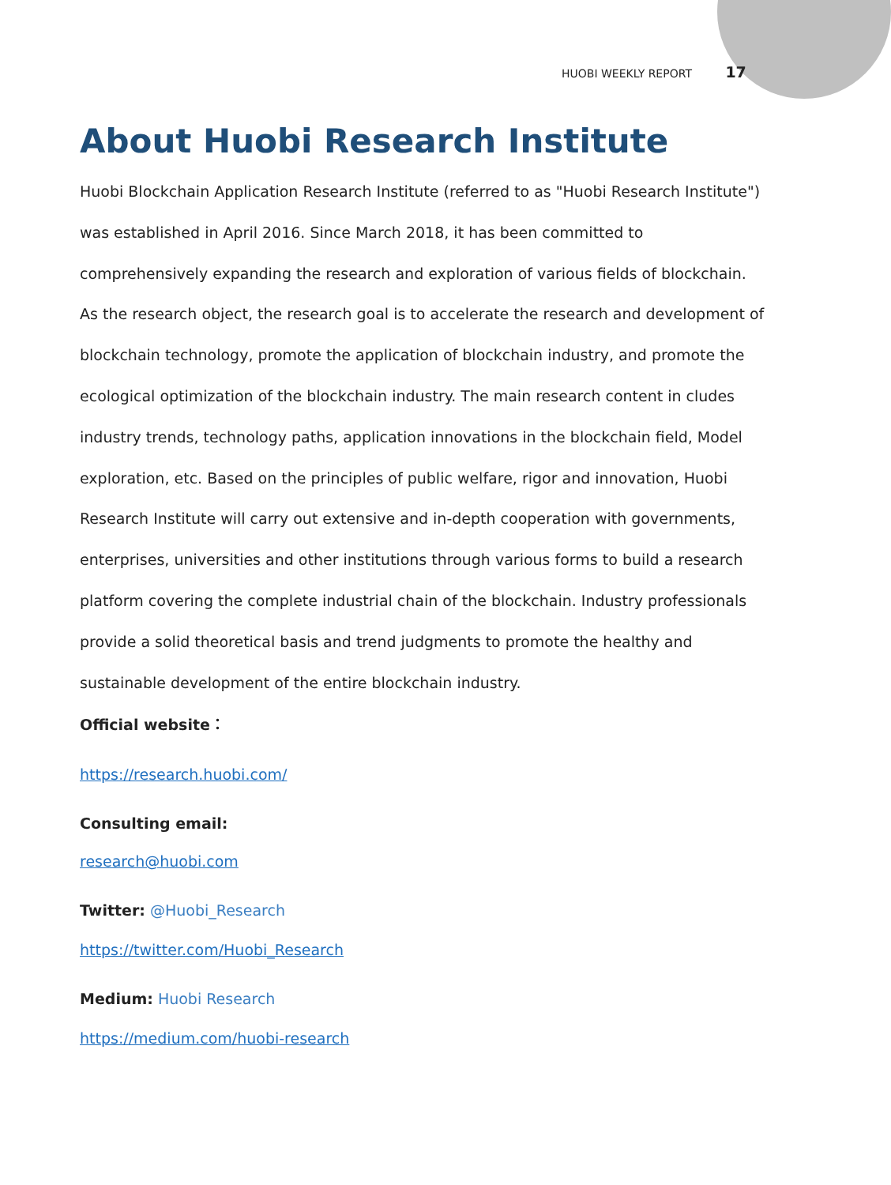HUOBI WEEKLY REPORT 17
About Huobi Research Institute
Huobi Blockchain Application Research Institute (referred to as "Huobi Research Institute") was established in April 2016. Since March 2018, it has been committed to comprehensively expanding the research and exploration of various fields of blockchain. As the research object, the research goal is to accelerate the research and development of blockchain technology, promote the application of blockchain industry, and promote the ecological optimization of the blockchain industry. The main research content in cludes industry trends, technology paths, application innovations in the blockchain field, Model exploration, etc. Based on the principles of public welfare, rigor and innovation, Huobi Research Institute will carry out extensive and in-depth cooperation with governments, enterprises, universities and other institutions through various forms to build a research platform covering the complete industrial chain of the blockchain. Industry professionals provide a solid theoretical basis and trend judgments to promote the healthy and sustainable development of the entire blockchain industry.
Official website：
https://research.huobi.com/
Consulting email:
research@huobi.com
Twitter: @Huobi_Research
https://twitter.com/Huobi_Research
Medium: Huobi Research
https://medium.com/huobi-research